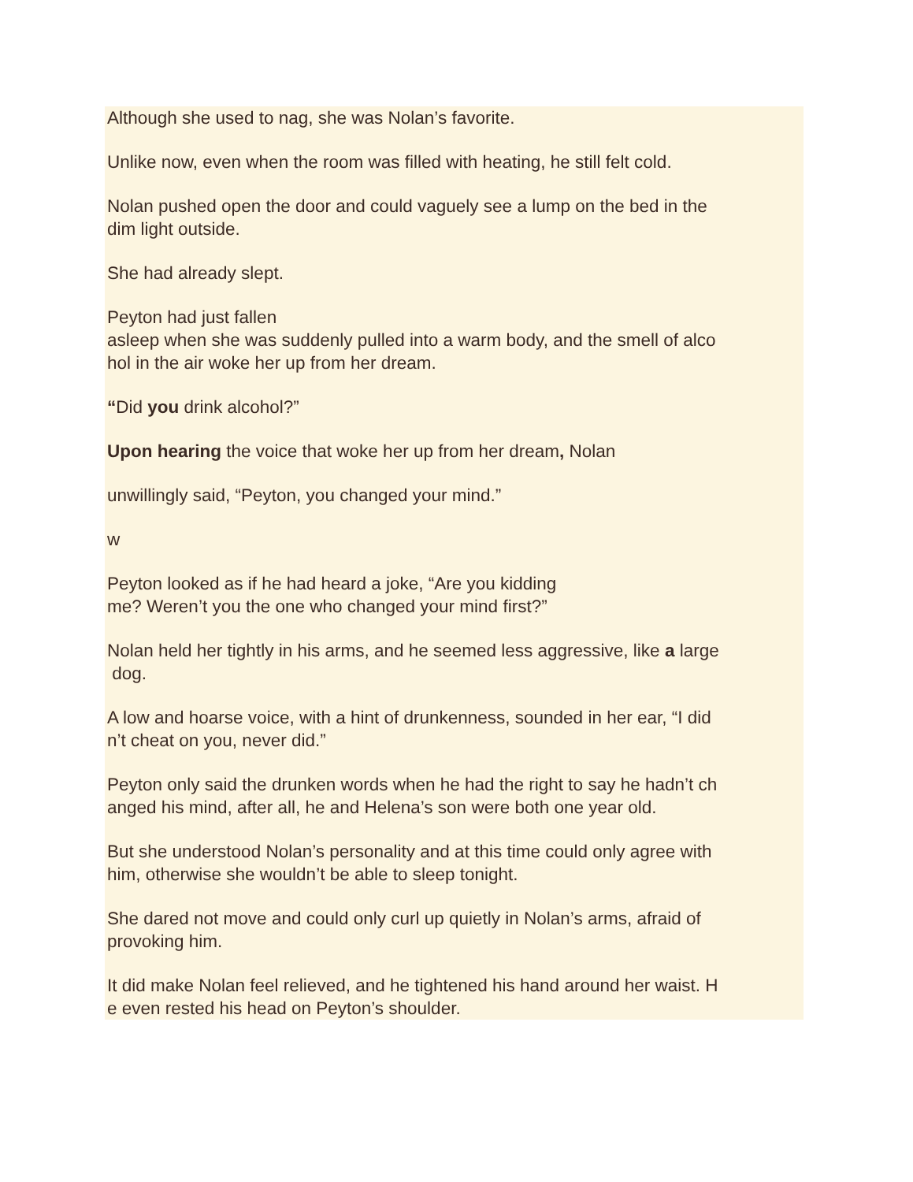Although she used to nag, she was Nolan’s favorite.
Unlike now, even when the room was filled with heating, he still felt cold.
Nolan pushed open the door and could vaguely see a lump on the bed in the
dim light outside.
She had already slept.
Peyton had just fallen
asleep when she was suddenly pulled into a warm body, and the smell of alco
hol in the air woke her up from her dream.
“Did you drink alcohol?”
Upon hearing the voice that woke her up from her dream, Nolan
unwillingly said, “Peyton, you changed your mind.”
w
Peyton looked as if he had heard a joke, “Are you kidding
me? Weren’t you the one who changed your mind first?”
Nolan held her tightly in his arms, and he seemed less aggressive, like a large
dog.
A low and hoarse voice, with a hint of drunkenness, sounded in her ear, “I did
n’t cheat on you, never did.”
Peyton only said the drunken words when he had the right to say he hadn’t ch
anged his mind, after all, he and Helena’s son were both one year old.
But she understood Nolan’s personality and at this time could only agree with
him, otherwise she wouldn’t be able to sleep tonight.
She dared not move and could only curl up quietly in Nolan’s arms, afraid of
provoking him.
It did make Nolan feel relieved, and he tightened his hand around her waist. H
e even rested his head on Peyton’s shoulder.